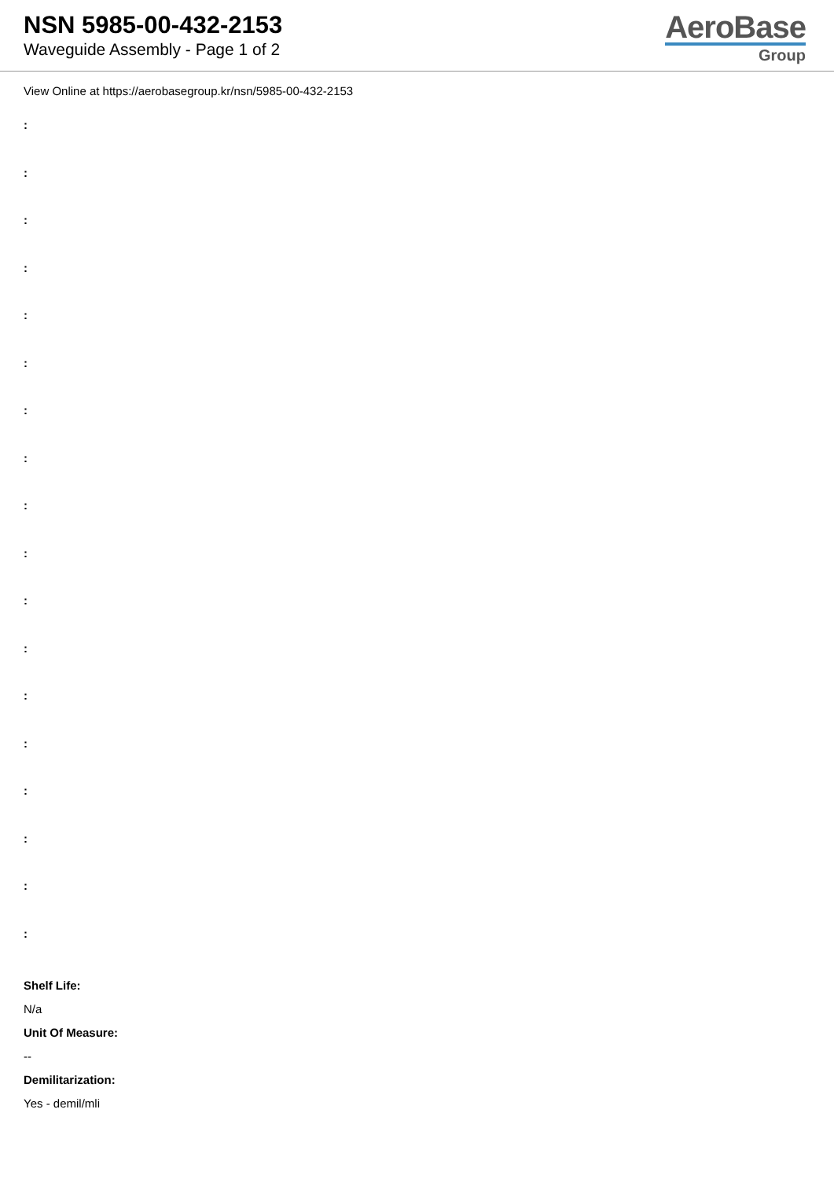NSN 5985-00-432-2153
Waveguide Assembly - Page 1 of 2
AeroBase
Group
View Online at https://aerobasegroup.kr/nsn/5985-00-432-2153
:
:
:
:
:
:
:
:
:
:
:
:
:
:
:
:
:
:
Shelf Life:
N/a
Unit Of Measure:
--
Demilitarization:
Yes - demil/mli